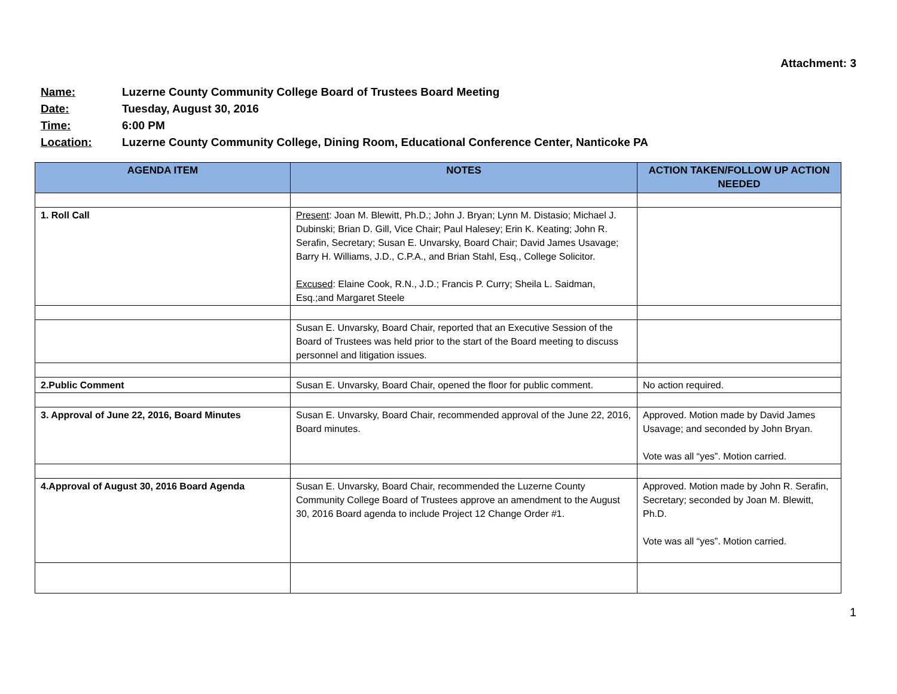Attachment: 3
Name: Luzerne County Community College Board of Trustees Board Meeting
Date: Tuesday, August 30, 2016
Time: 6:00 PM
Location: Luzerne County Community College, Dining Room, Educational Conference Center, Nanticoke PA
| AGENDA ITEM | NOTES | ACTION TAKEN/FOLLOW UP ACTION NEEDED |
| --- | --- | --- |
| 1. Roll Call | Present : Joan M. Blewitt, Ph.D.; John J. Bryan; Lynn M. Distasio; Michael J. Dubinski; Brian D. Gill, Vice Chair; Paul Halesey; Erin K. Keating; John R. Serafin, Secretary; Susan E. Unvarsky, Board Chair; David James Usavage; Barry H. Williams, J.D., C.P.A., and Brian Stahl, Esq., College Solicitor. Excused : Elaine Cook, R.N., J.D.; Francis P. Curry; Sheila L. Saidman, Esq.;and Margaret Steele | |
| | Susan E. Unvarsky, Board Chair, reported that an Executive Session of the Board of Trustees was held prior to the start of the Board meeting to discuss personnel and litigation issues. | |
| 2.Public Comment | Susan E. Unvarsky, Board Chair, opened the floor for public comment. | No action required. |
| 3. Approval of June 22, 2016, Board Minutes | Susan E. Unvarsky, Board Chair, recommended approval of the June 22, 2016, Board minutes. | Approved. Motion made by David James Usavage; and seconded by John Bryan. Vote was all “yes”. Motion carried. |
| 4.Approval of August 30, 2016 Board Agenda | Susan E. Unvarsky, Board Chair, recommended the Luzerne County Community College Board of Trustees approve an amendment to the August 30, 2016 Board agenda to include Project 12 Change Order #1. | Approved. Motion made by John R. Serafin, Secretary; seconded by Joan M. Blewitt, Ph.D. Vote was all “yes”. Motion carried. |
1